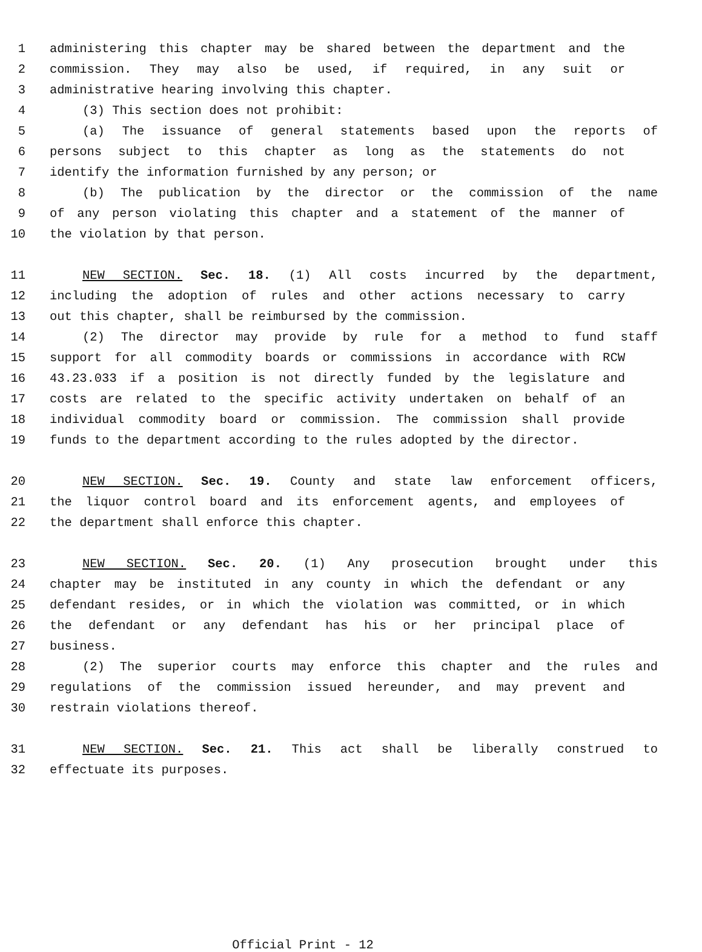1 administering this chapter may be shared between the department and the
2 commission. They may also be used, if required, in any suit or
3 administrative hearing involving this chapter.
4 (3) This section does not prohibit:
5 (a) The issuance of general statements based upon the reports of
6 persons subject to this chapter as long as the statements do not
7 identify the information furnished by any person; or
8 (b) The publication by the director or the commission of the name
9 of any person violating this chapter and a statement of the manner of
10 the violation by that person.
11 NEW SECTION. Sec. 18. (1) All costs incurred by the department,
12 including the adoption of rules and other actions necessary to carry
13 out this chapter, shall be reimbursed by the commission.
14 (2) The director may provide by rule for a method to fund staff
15 support for all commodity boards or commissions in accordance with RCW
16 43.23.033 if a position is not directly funded by the legislature and
17 costs are related to the specific activity undertaken on behalf of an
18 individual commodity board or commission. The commission shall provide
19 funds to the department according to the rules adopted by the director.
20 NEW SECTION. Sec. 19. County and state law enforcement officers,
21 the liquor control board and its enforcement agents, and employees of
22 the department shall enforce this chapter.
23 NEW SECTION. Sec. 20. (1) Any prosecution brought under this
24 chapter may be instituted in any county in which the defendant or any
25 defendant resides, or in which the violation was committed, or in which
26 the defendant or any defendant has his or her principal place of
27 business.
28 (2) The superior courts may enforce this chapter and the rules and
29 regulations of the commission issued hereunder, and may prevent and
30 restrain violations thereof.
31 NEW SECTION. Sec. 21. This act shall be liberally construed to
32 effectuate its purposes.
Official Print - 12